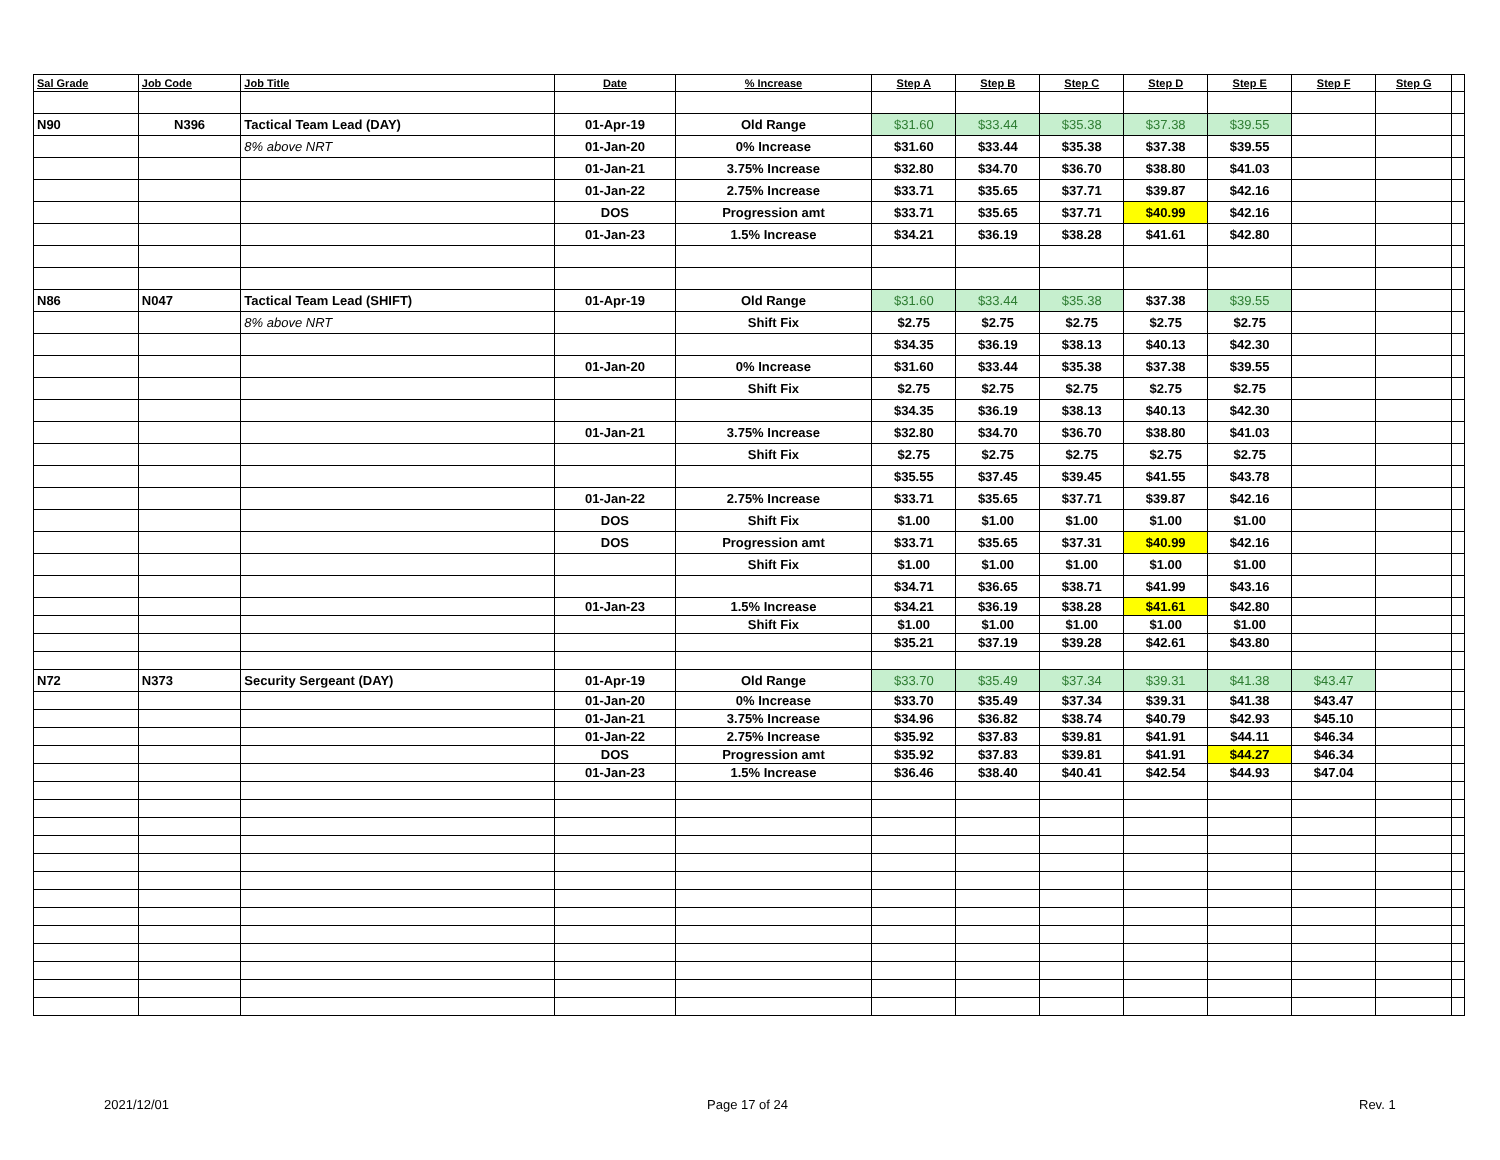| Sal Grade | Job Code | Job Title | Date | % Increase | Step A | Step B | Step C | Step D | Step E | Step F | Step G | |
| --- | --- | --- | --- | --- | --- | --- | --- | --- | --- | --- | --- | --- |
| N90 | N396 | Tactical Team Lead (DAY) | 01-Apr-19 | Old Range | $31.60 | $33.44 | $35.38 | $37.38 | $39.55 | | | |
| | | 8% above NRT | 01-Jan-20 | 0% Increase | $31.60 | $33.44 | $35.38 | $37.38 | $39.55 | | | |
| | | | 01-Jan-21 | 3.75% Increase | $32.80 | $34.70 | $36.70 | $38.80 | $41.03 | | | |
| | | | 01-Jan-22 | 2.75% Increase | $33.71 | $35.65 | $37.71 | $39.87 | $42.16 | | | |
| | | | DOS | Progression amt | $33.71 | $35.65 | $37.71 | $40.99 | $42.16 | | | |
| | | | 01-Jan-23 | 1.5% Increase | $34.21 | $36.19 | $38.28 | $41.61 | $42.80 | | | |
| N86 | N047 | Tactical Team Lead (SHIFT) | 01-Apr-19 | Old Range | $31.60 | $33.44 | $35.38 | $37.38 | $39.55 | | | |
| | | 8% above NRT | | Shift Fix | $2.75 | $2.75 | $2.75 | $2.75 | $2.75 | | | |
| | | | | | $34.35 | $36.19 | $38.13 | $40.13 | $42.30 | | | |
| | | | 01-Jan-20 | 0% Increase | $31.60 | $33.44 | $35.38 | $37.38 | $39.55 | | | |
| | | | | Shift Fix | $2.75 | $2.75 | $2.75 | $2.75 | $2.75 | | | |
| | | | | | $34.35 | $36.19 | $38.13 | $40.13 | $42.30 | | | |
| | | | 01-Jan-21 | 3.75% Increase | $32.80 | $34.70 | $36.70 | $38.80 | $41.03 | | | |
| | | | | Shift Fix | $2.75 | $2.75 | $2.75 | $2.75 | $2.75 | | | |
| | | | | | $35.55 | $37.45 | $39.45 | $41.55 | $43.78 | | | |
| | | | 01-Jan-22 | 2.75% Increase | $33.71 | $35.65 | $37.71 | $39.87 | $42.16 | | | |
| | | | DOS | Shift Fix | $1.00 | $1.00 | $1.00 | $1.00 | $1.00 | | | |
| | | | DOS | Progression amt | $33.71 | $35.65 | $37.31 | $40.99 | $42.16 | | | |
| | | | | Shift Fix | $1.00 | $1.00 | $1.00 | $1.00 | $1.00 | | | |
| | | | | | $34.71 | $36.65 | $38.71 | $41.99 | $43.16 | | | |
| | | | 01-Jan-23 | 1.5% Increase | $34.21 | $36.19 | $38.28 | $41.61 | $42.80 | | | |
| | | | | Shift Fix | $1.00 | $1.00 | $1.00 | $1.00 | $1.00 | | | |
| | | | | | $35.21 | $37.19 | $39.28 | $42.61 | $43.80 | | | |
| N72 | N373 | Security Sergeant (DAY) | 01-Apr-19 | Old Range | $33.70 | $35.49 | $37.34 | $39.31 | $41.38 | $43.47 | | |
| | | | 01-Jan-20 | 0% Increase | $33.70 | $35.49 | $37.34 | $39.31 | $41.38 | $43.47 | | |
| | | | 01-Jan-21 | 3.75% Increase | $34.96 | $36.82 | $38.74 | $40.79 | $42.93 | $45.10 | | |
| | | | 01-Jan-22 | 2.75% Increase | $35.92 | $37.83 | $39.81 | $41.91 | $44.11 | $46.34 | | |
| | | | DOS | Progression amt | $35.92 | $37.83 | $39.81 | $41.91 | $44.27 | $46.34 | | |
| | | | 01-Jan-23 | 1.5% Increase | $36.46 | $38.40 | $40.41 | $42.54 | $44.93 | $47.04 | | |
2021/12/01 Page 17 of 24 Rev. 1